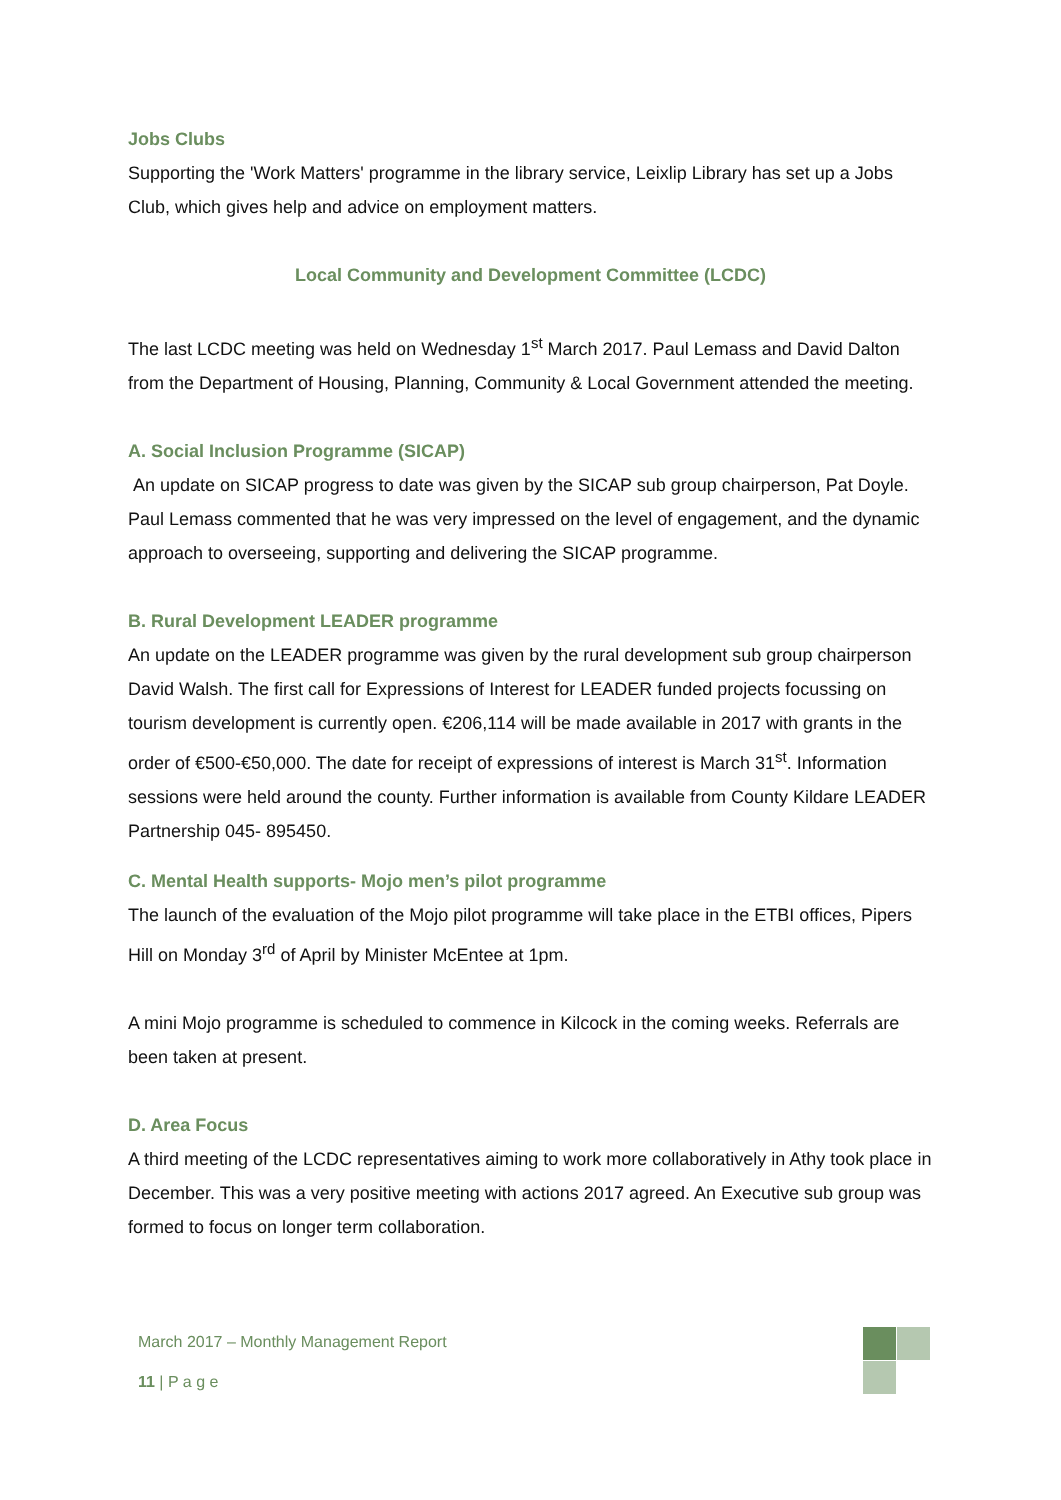Jobs Clubs
Supporting the 'Work Matters' programme in the library service, Leixlip Library has set up a Jobs Club, which gives help and advice on employment matters.
Local Community and Development Committee (LCDC)
The last LCDC meeting was held on Wednesday 1<sup>st</sup> March 2017. Paul Lemass and David Dalton from the Department of Housing, Planning, Community & Local Government attended the meeting.
A. Social Inclusion Programme (SICAP)
An update on SICAP progress to date was given by the SICAP sub group chairperson, Pat Doyle. Paul Lemass commented that he was very impressed on the level of engagement, and the dynamic approach to overseeing, supporting and delivering the SICAP programme.
B. Rural Development LEADER programme
An update on the LEADER programme was given by the rural development sub group chairperson David Walsh. The first call for Expressions of Interest for LEADER funded projects focussing on tourism development is currently open. €206,114 will be made available in 2017 with grants in the order of €500-€50,000. The date for receipt of expressions of interest is March 31<sup>st</sup>. Information sessions were held around the county. Further information is available from County Kildare LEADER Partnership 045- 895450.
C. Mental Health supports- Mojo men’s pilot programme
The launch of the evaluation of the Mojo pilot programme will take place in the ETBI offices, Pipers Hill on Monday 3<sup>rd</sup> of April by Minister McEntee at 1pm.
A mini Mojo programme is scheduled to commence in Kilcock in the coming weeks. Referrals are been taken at present.
D. Area Focus
A third meeting of the LCDC representatives aiming to work more collaboratively in Athy took place in December. This was a very positive meeting with actions 2017 agreed. An Executive sub group was formed to focus on longer term collaboration.
March 2017 – Monthly Management Report
11 | P a g e